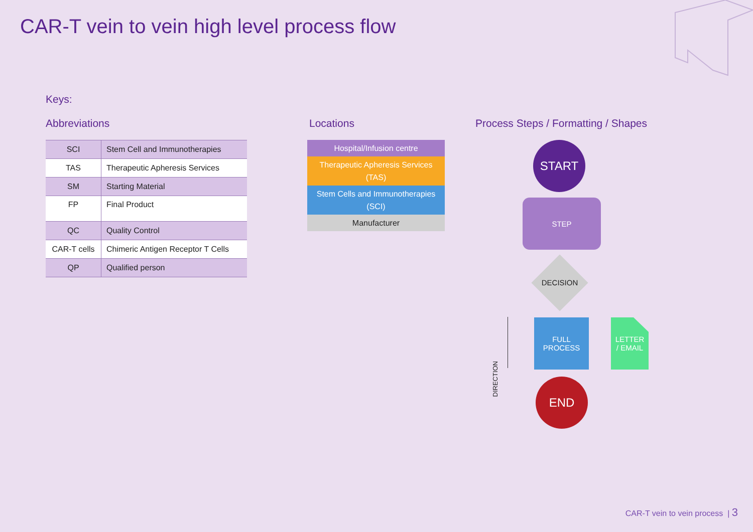CAR-T vein to vein high level process flow
Keys:
Abbreviations Locations
Process Steps / Formatting / Shapes
| SCI | Stem Cell and Immunotherapies |
| TAS | Therapeutic Apheresis Services |
| SM | Starting Material |
| FP | Final Product |
| QC | Quality Control |
| CAR-T cells | Chimeric Antigen Receptor T Cells |
| QP | Qualified person |
Hospital/Infusion centre
Therapeutic Apheresis Services (TAS)
Stem Cells and Immunotherapies (SCI)
Manufacturer
START
STEP
DECISION
DIRECTION
FULL
PROCESS
LETTER
/ EMAIL
END
CAR-T vein to vein process | 3